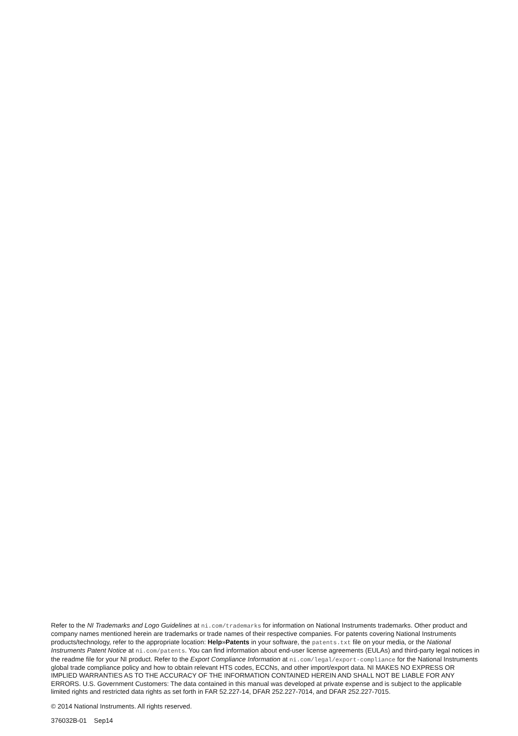Refer to the NI Trademarks and Logo Guidelines at ni.com/trademarks for information on National Instruments trademarks. Other product and company names mentioned herein are trademarks or trade names of their respective companies. For patents covering National Instruments products/technology, refer to the appropriate location: Help»Patents in your software, the patents.txt file on your media, or the National Instruments Patent Notice at ni.com/patents. You can find information about end-user license agreements (EULAs) and third-party legal notices in the readme file for your NI product. Refer to the Export Compliance Information at ni.com/legal/export-compliance for the National Instruments global trade compliance policy and how to obtain relevant HTS codes, ECCNs, and other import/export data. NI MAKES NO EXPRESS OR IMPLIED WARRANTIES AS TO THE ACCURACY OF THE INFORMATION CONTAINED HEREIN AND SHALL NOT BE LIABLE FOR ANY ERRORS. U.S. Government Customers: The data contained in this manual was developed at private expense and is subject to the applicable limited rights and restricted data rights as set forth in FAR 52.227-14, DFAR 252.227-7014, and DFAR 252.227-7015.
© 2014 National Instruments. All rights reserved.
376032B-01 Sep14